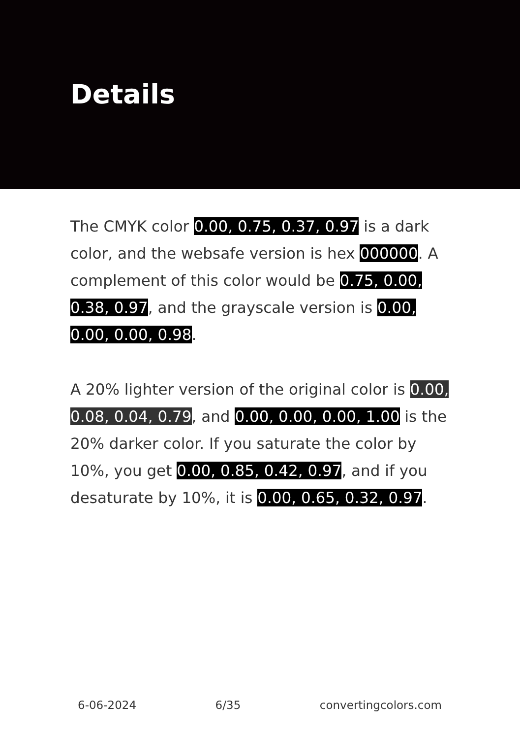Details
The CMYK color 0.00, 0.75, 0.37, 0.97 is a dark color, and the websafe version is hex 000000. A complement of this color would be 0.75, 0.00, 0.38, 0.97, and the grayscale version is 0.00, 0.00, 0.00, 0.98.
A 20% lighter version of the original color is 0.00, 0.08, 0.04, 0.79, and 0.00, 0.00, 0.00, 1.00 is the 20% darker color. If you saturate the color by 10%, you get 0.00, 0.85, 0.42, 0.97, and if you desaturate by 10%, it is 0.00, 0.65, 0.32, 0.97.
6-06-2024 6/35 convertingcolors.com